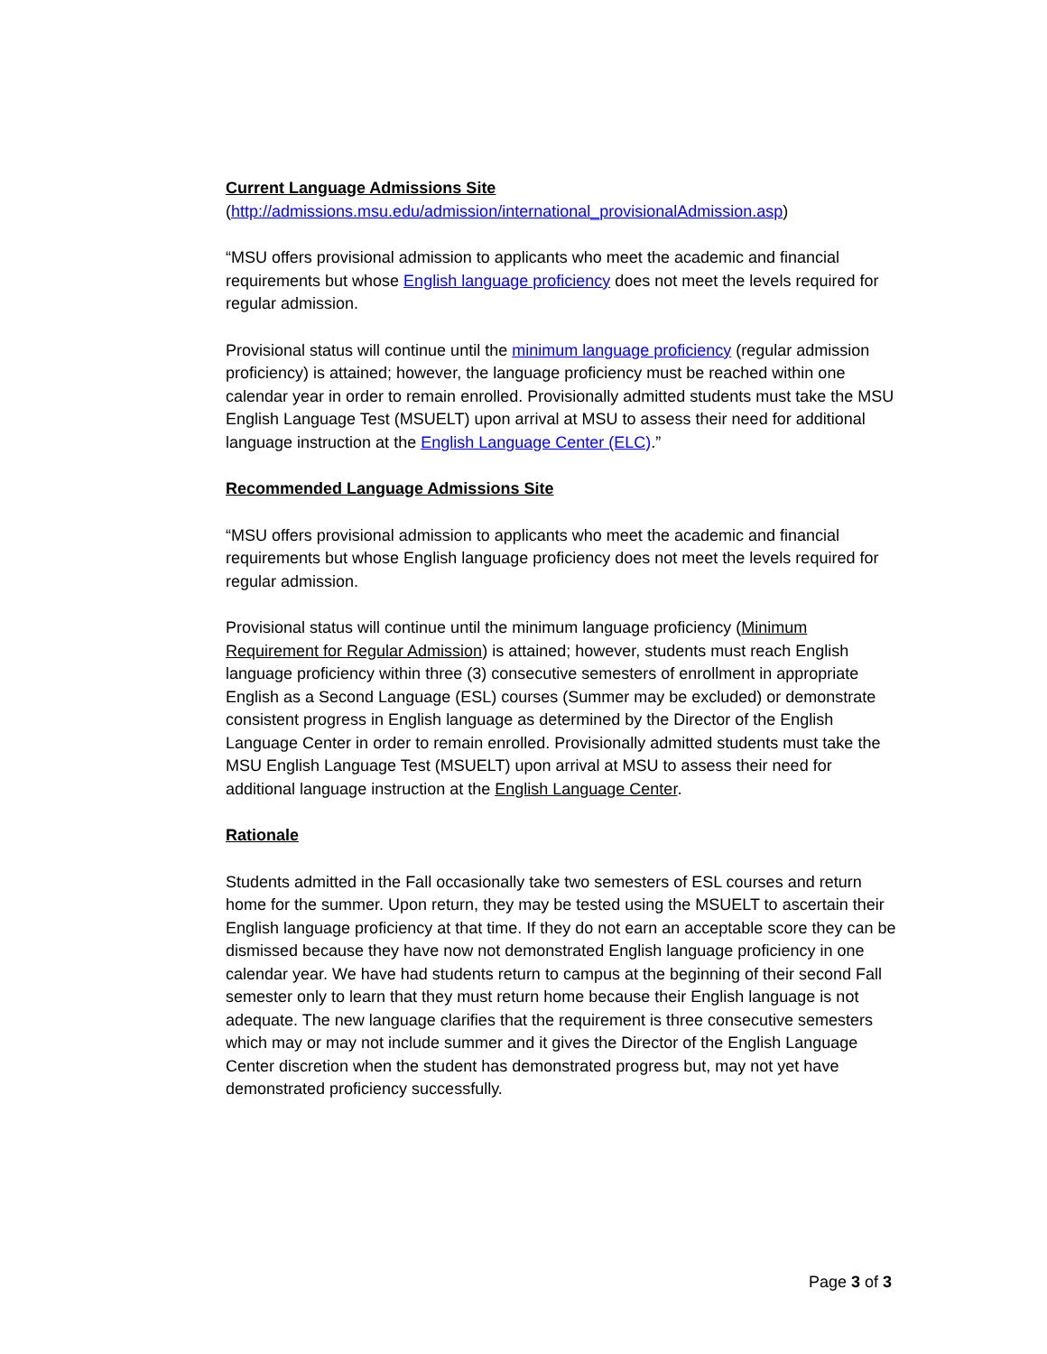Current Language Admissions Site
(http://admissions.msu.edu/admission/international_provisionalAdmission.asp)
“MSU offers provisional admission to applicants who meet the academic and financial requirements but whose English language proficiency does not meet the levels required for regular admission.
Provisional status will continue until the minimum language proficiency (regular admission proficiency) is attained; however, the language proficiency must be reached within one calendar year in order to remain enrolled. Provisionally admitted students must take the MSU English Language Test (MSUELT) upon arrival at MSU to assess their need for additional language instruction at the English Language Center (ELC).”
Recommended Language Admissions Site
“MSU offers provisional admission to applicants who meet the academic and financial requirements but whose English language proficiency does not meet the levels required for regular admission.
Provisional status will continue until the minimum language proficiency (Minimum Requirement for Regular Admission) is attained; however, students must reach English language proficiency within three (3) consecutive semesters of enrollment in appropriate English as a Second Language (ESL) courses (Summer may be excluded) or demonstrate consistent progress in English language as determined by the Director of the English Language Center in order to remain enrolled. Provisionally admitted students must take the MSU English Language Test (MSUELT) upon arrival at MSU to assess their need for additional language instruction at the English Language Center.
Rationale
Students admitted in the Fall occasionally take two semesters of ESL courses and return home for the summer. Upon return, they may be tested using the MSUELT to ascertain their English language proficiency at that time. If they do not earn an acceptable score they can be dismissed because they have now not demonstrated English language proficiency in one calendar year. We have had students return to campus at the beginning of their second Fall semester only to learn that they must return home because their English language is not adequate. The new language clarifies that the requirement is three consecutive semesters which may or may not include summer and it gives the Director of the English Language Center discretion when the student has demonstrated progress but, may not yet have demonstrated proficiency successfully.
Page 3 of 3